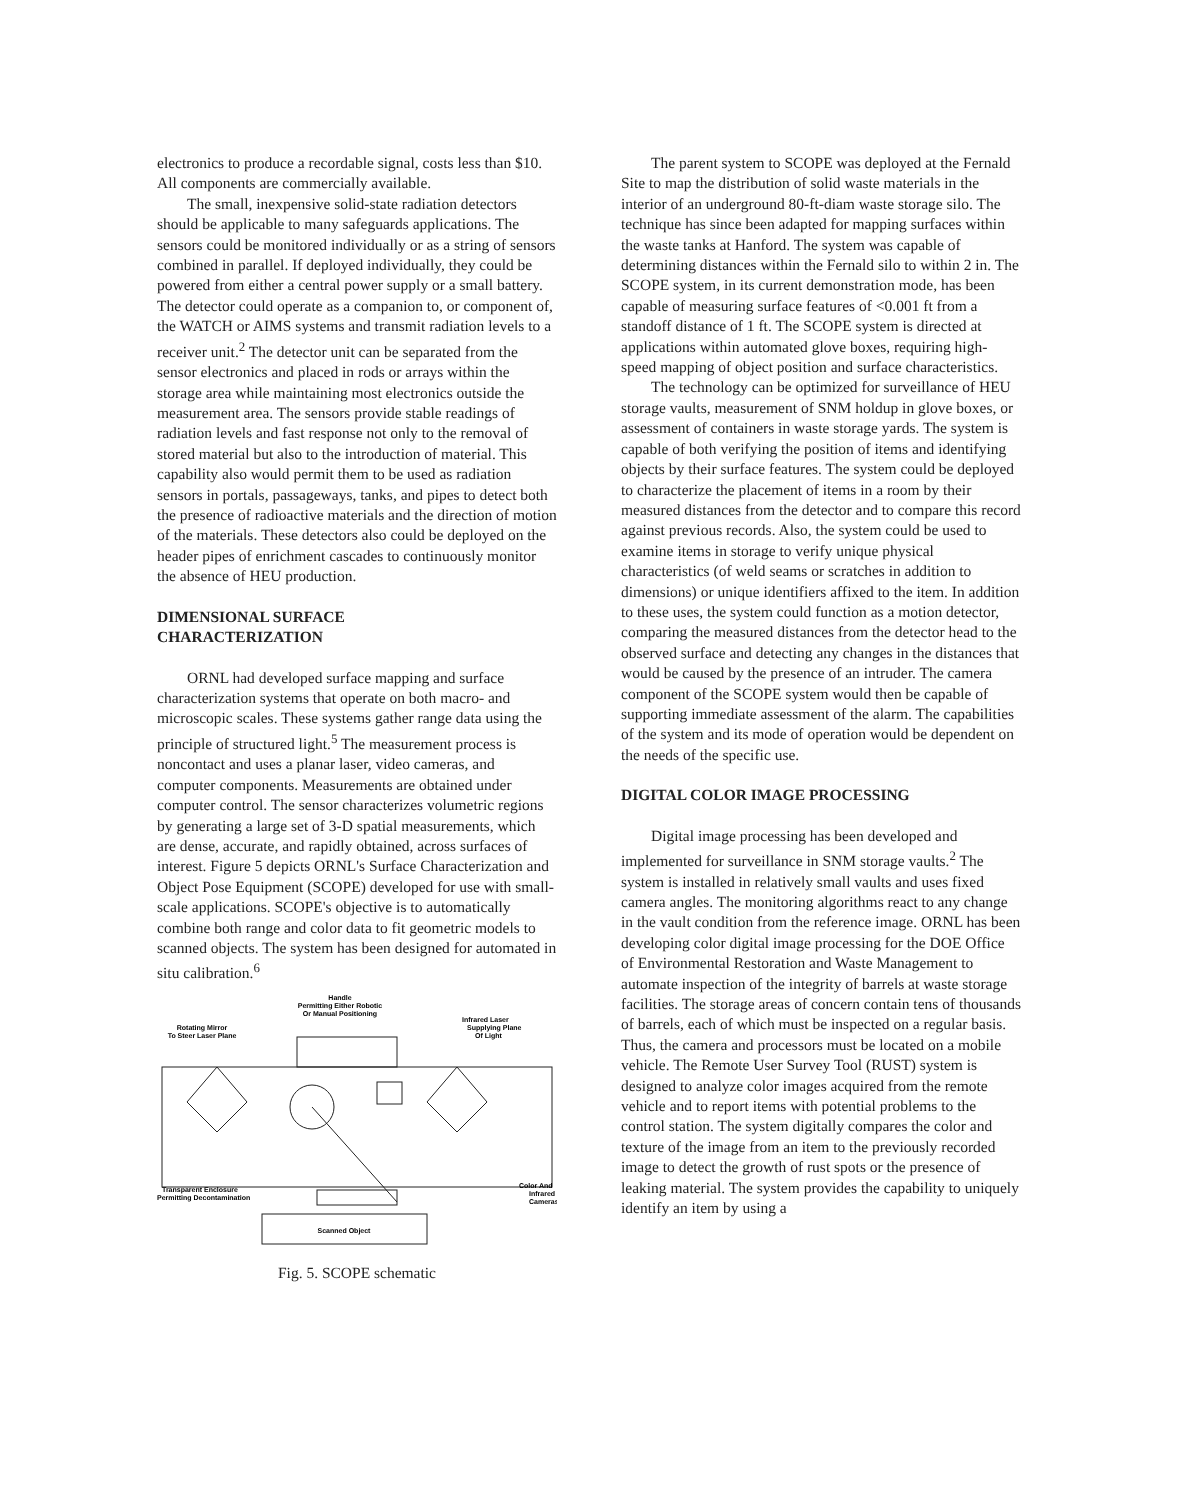electronics to produce a recordable signal, costs less than $10. All components are commercially available.
The small, inexpensive solid-state radiation detectors should be applicable to many safeguards applications. The sensors could be monitored individually or as a string of sensors combined in parallel. If deployed individually, they could be powered from either a central power supply or a small battery. The detector could operate as a companion to, or component of, the WATCH or AIMS systems and transmit radiation levels to a receiver unit.<sup>2</sup> The detector unit can be separated from the sensor electronics and placed in rods or arrays within the storage area while maintaining most electronics outside the measurement area. The sensors provide stable readings of radiation levels and fast response not only to the removal of stored material but also to the introduction of material. This capability also would permit them to be used as radiation sensors in portals, passageways, tanks, and pipes to detect both the presence of radioactive materials and the direction of motion of the materials. These detectors also could be deployed on the header pipes of enrichment cascades to continuously monitor the absence of HEU production.
DIMENSIONAL SURFACE
CHARACTERIZATION
ORNL had developed surface mapping and surface characterization systems that operate on both macro- and microscopic scales. These systems gather range data using the principle of structured light.<sup>5</sup> The measurement process is noncontact and uses a planar laser, video cameras, and computer components. Measurements are obtained under computer control. The sensor characterizes volumetric regions by generating a large set of 3-D spatial measurements, which are dense, accurate, and rapidly obtained, across surfaces of interest. Figure 5 depicts ORNL's Surface Characterization and Object Pose Equipment (SCOPE) developed for use with small-scale applications. SCOPE's objective is to automatically combine both range and color data to fit geometric models to scanned objects. The system has been designed for automated in situ calibration.<sup>6</sup>
Handle
Permitting Either Robotic
Or Manual Positioning
Rotating Mirror
To Steer Laser Plane
Infrared Laser
Supplying Plane
Of Light
Scanned Object
Transparent Enclosure
Permitting Decontamination
Color And
Infrared
Cameras
Fig. 5. SCOPE schematic
The parent system to SCOPE was deployed at the Fernald Site to map the distribution of solid waste materials in the interior of an underground 80-ft-diam waste storage silo. The technique has since been adapted for mapping surfaces within the waste tanks at Hanford. The system was capable of determining distances within the Fernald silo to within 2 in. The SCOPE system, in its current demonstration mode, has been capable of measuring surface features of <0.001 ft from a standoff distance of 1 ft. The SCOPE system is directed at applications within automated glove boxes, requiring high-speed mapping of object position and surface characteristics.
The technology can be optimized for surveillance of HEU storage vaults, measurement of SNM holdup in glove boxes, or assessment of containers in waste storage yards. The system is capable of both verifying the position of items and identifying objects by their surface features. The system could be deployed to characterize the placement of items in a room by their measured distances from the detector and to compare this record against previous records. Also, the system could be used to examine items in storage to verify unique physical characteristics (of weld seams or scratches in addition to dimensions) or unique identifiers affixed to the item. In addition to these uses, the system could function as a motion detector, comparing the measured distances from the detector head to the observed surface and detecting any changes in the distances that would be caused by the presence of an intruder. The camera component of the SCOPE system would then be capable of supporting immediate assessment of the alarm. The capabilities of the system and its mode of operation would be dependent on the needs of the specific use.
DIGITAL COLOR IMAGE PROCESSING
Digital image processing has been developed and implemented for surveillance in SNM storage vaults.<sup>2</sup> The system is installed in relatively small vaults and uses fixed camera angles. The monitoring algorithms react to any change in the vault condition from the reference image. ORNL has been developing color digital image processing for the DOE Office of Environmental Restoration and Waste Management to automate inspection of the integrity of barrels at waste storage facilities. The storage areas of concern contain tens of thousands of barrels, each of which must be inspected on a regular basis. Thus, the camera and processors must be located on a mobile vehicle. The Remote User Survey Tool (RUST) system is designed to analyze color images acquired from the remote vehicle and to report items with potential problems to the control station. The system digitally compares the color and texture of the image from an item to the previously recorded image to detect the growth of rust spots or the presence of leaking material. The system provides the capability to uniquely identify an item by using a